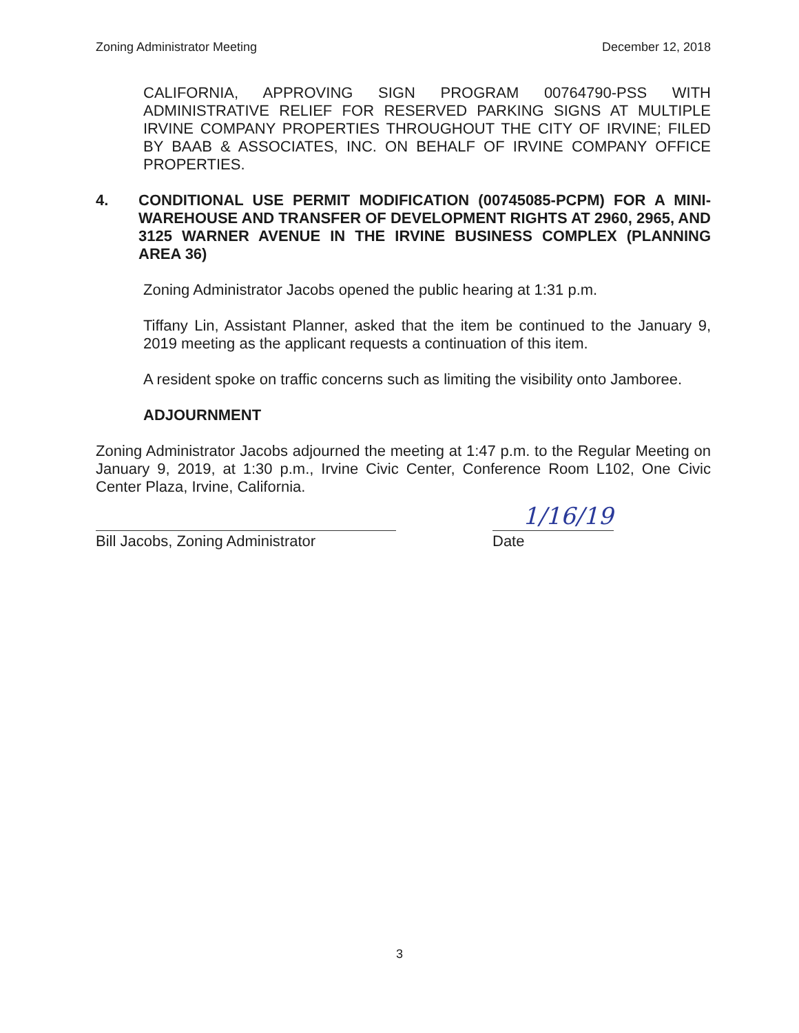Zoning Administrator Meeting December 12, 2018
CALIFORNIA, APPROVING SIGN PROGRAM 00764790-PSS WITH ADMINISTRATIVE RELIEF FOR RESERVED PARKING SIGNS AT MULTIPLE IRVINE COMPANY PROPERTIES THROUGHOUT THE CITY OF IRVINE; FILED BY BAAB & ASSOCIATES, INC. ON BEHALF OF IRVINE COMPANY OFFICE PROPERTIES.
4. CONDITIONAL USE PERMIT MODIFICATION (00745085-PCPM) FOR A MINI-WAREHOUSE AND TRANSFER OF DEVELOPMENT RIGHTS AT 2960, 2965, AND 3125 WARNER AVENUE IN THE IRVINE BUSINESS COMPLEX (PLANNING AREA 36)
Zoning Administrator Jacobs opened the public hearing at 1:31 p.m.
Tiffany Lin, Assistant Planner, asked that the item be continued to the January 9, 2019 meeting as the applicant requests a continuation of this item.
A resident spoke on traffic concerns such as limiting the visibility onto Jamboree.
ADJOURNMENT
Zoning Administrator Jacobs adjourned the meeting at 1:47 p.m. to the Regular Meeting on January 9, 2019, at 1:30 p.m., Irvine Civic Center, Conference Room L102, One Civic Center Plaza, Irvine, California.
1/16/19
Bill Jacobs, Zoning Administrator Date
3